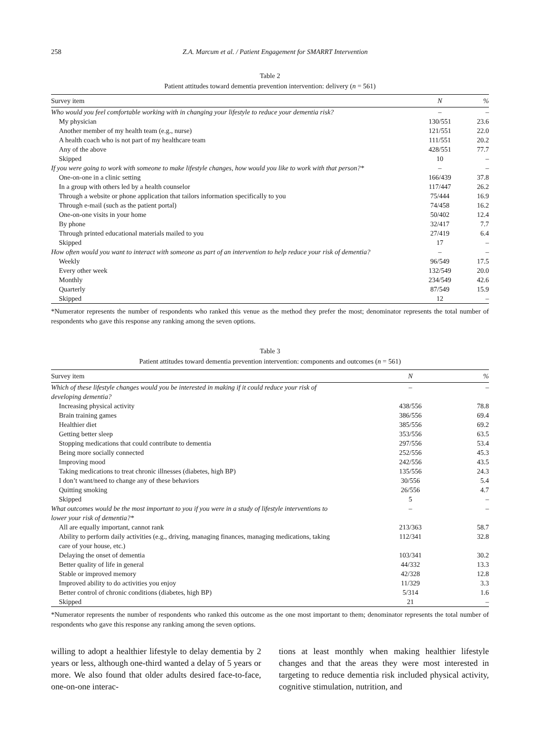258 Z.A. Marcum et al. / Patient Engagement for SMARRT Intervention
Table 2
Patient attitudes toward dementia prevention intervention: delivery (n = 561)
| Survey item | N | % |
| --- | --- | --- |
| Who would you feel comfortable working with in changing your lifestyle to reduce your dementia risk? | – | – |
| My physician | 130/551 | 23.6 |
| Another member of my health team (e.g., nurse) | 121/551 | 22.0 |
| A health coach who is not part of my healthcare team | 111/551 | 20.2 |
| Any of the above | 428/551 | 77.7 |
| Skipped | 10 | – |
| If you were going to work with someone to make lifestyle changes, how would you like to work with that person?* | – | – |
| One-on-one in a clinic setting | 166/439 | 37.8 |
| In a group with others led by a health counselor | 117/447 | 26.2 |
| Through a website or phone application that tailors information specifically to you | 75/444 | 16.9 |
| Through e-mail (such as the patient portal) | 74/458 | 16.2 |
| One-on-one visits in your home | 50/402 | 12.4 |
| By phone | 32/417 | 7.7 |
| Through printed educational materials mailed to you | 27/419 | 6.4 |
| Skipped | 17 | – |
| How often would you want to interact with someone as part of an intervention to help reduce your risk of dementia? | – | – |
| Weekly | 96/549 | 17.5 |
| Every other week | 132/549 | 20.0 |
| Monthly | 234/549 | 42.6 |
| Quarterly | 87/549 | 15.9 |
| Skipped | 12 | – |
*Numerator represents the number of respondents who ranked this venue as the method they prefer the most; denominator represents the total number of respondents who gave this response any ranking among the seven options.
Table 3
Patient attitudes toward dementia prevention intervention: components and outcomes (n = 561)
| Survey item | N | % |
| --- | --- | --- |
| Which of these lifestyle changes would you be interested in making if it could reduce your risk of developing dementia? | – | – |
| Increasing physical activity | 438/556 | 78.8 |
| Brain training games | 386/556 | 69.4 |
| Healthier diet | 385/556 | 69.2 |
| Getting better sleep | 353/556 | 63.5 |
| Stopping medications that could contribute to dementia | 297/556 | 53.4 |
| Being more socially connected | 252/556 | 45.3 |
| Improving mood | 242/556 | 43.5 |
| Taking medications to treat chronic illnesses (diabetes, high BP) | 135/556 | 24.3 |
| I don’t want/need to change any of these behaviors | 30/556 | 5.4 |
| Quitting smoking | 26/556 | 4.7 |
| Skipped | 5 | – |
| What outcomes would be the most important to you if you were in a study of lifestyle interventions to lower your risk of dementia?* | – | – |
| All are equally important, cannot rank | 213/363 | 58.7 |
| Ability to perform daily activities (e.g., driving, managing finances, managing medications, taking care of your house, etc.) | 112/341 | 32.8 |
| Delaying the onset of dementia | 103/341 | 30.2 |
| Better quality of life in general | 44/332 | 13.3 |
| Stable or improved memory | 42/328 | 12.8 |
| Improved ability to do activities you enjoy | 11/329 | 3.3 |
| Better control of chronic conditions (diabetes, high BP) | 5/314 | 1.6 |
| Skipped | 21 | – |
*Numerator represents the number of respondents who ranked this outcome as the one most important to them; denominator represents the total number of respondents who gave this response any ranking among the seven options.
willing to adopt a healthier lifestyle to delay dementia by 2 years or less, although one-third wanted a delay of 5 years or more. We also found that older adults desired face-to-face, one-on-one interac-
tions at least monthly when making healthier lifestyle changes and that the areas they were most interested in targeting to reduce dementia risk included physical activity, cognitive stimulation, nutrition, and